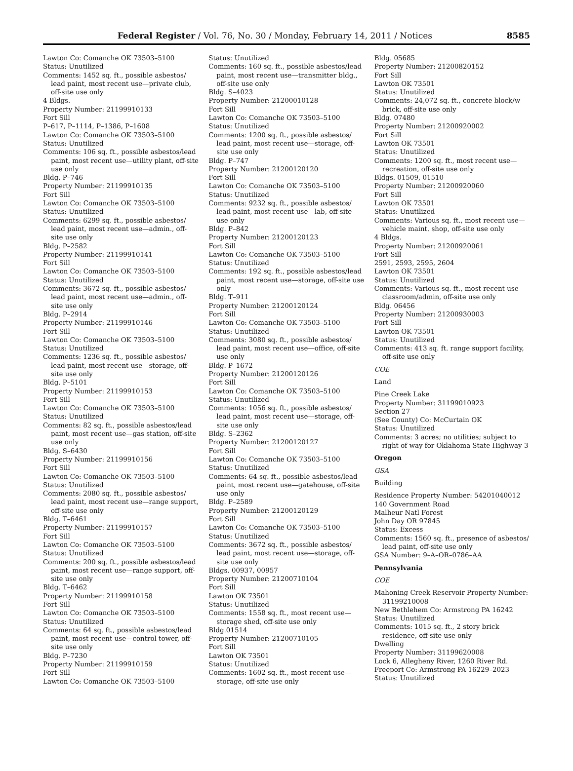Federal Register / Vol. 76, No. 30 / Monday, February 14, 2011 / Notices 8585
Lawton Co: Comanche OK 73503–5100
Status: Unutilized
Comments: 1452 sq. ft., possible asbestos/ lead paint, most recent use—private club, off-site use only
4 Bldgs.
Property Number: 21199910133
Fort Sill
P–617, P–1114, P–1386, P–1608
Lawton Co: Comanche OK 73503–5100
Status: Unutilized
Comments: 106 sq. ft., possible asbestos/lead paint, most recent use—utility plant, off-site use only
Bldg. P–746
Property Number: 21199910135
Fort Sill
Lawton Co: Comanche OK 73503–5100
Status: Unutilized
Comments: 6299 sq. ft., possible asbestos/ lead paint, most recent use—admin., off-site use only
Bldg. P–2582
Property Number: 21199910141
Fort Sill
Lawton Co: Comanche OK 73503–5100
Status: Unutilized
Comments: 3672 sq. ft., possible asbestos/ lead paint, most recent use—admin., off-site use only
Bldg. P–2914
Property Number: 21199910146
Fort Sill
Lawton Co: Comanche OK 73503–5100
Status: Unutilized
Comments: 1236 sq. ft., possible asbestos/ lead paint, most recent use—storage, off-site use only
Bldg. P–5101
Property Number: 21199910153
Fort Sill
Lawton Co: Comanche OK 73503–5100
Status: Unutilized
Comments: 82 sq. ft., possible asbestos/lead paint, most recent use—gas station, off-site use only
Bldg. S–6430
Property Number: 21199910156
Fort Sill
Lawton Co: Comanche OK 73503–5100
Status: Unutilized
Comments: 2080 sq. ft., possible asbestos/ lead paint, most recent use—range support, off-site use only
Bldg. T–6461
Property Number: 21199910157
Fort Sill
Lawton Co: Comanche OK 73503–5100
Status: Unutilized
Comments: 200 sq. ft., possible asbestos/lead paint, most recent use—range support, off-site use only
Bldg. T–6462
Property Number: 21199910158
Fort Sill
Lawton Co: Comanche OK 73503–5100
Status: Unutilized
Comments: 64 sq. ft., possible asbestos/lead paint, most recent use—control tower, off-site use only
Bldg. P–7230
Property Number: 21199910159
Fort Sill
Lawton Co: Comanche OK 73503–5100
Status: Unutilized
Comments: 160 sq. ft., possible asbestos/lead paint, most recent use—transmitter bldg., off-site use only
Bldg. S–4023
Property Number: 21200010128
Fort Sill
Lawton Co: Comanche OK 73503–5100
Status: Unutilized
Comments: 1200 sq. ft., possible asbestos/ lead paint, most recent use—storage, off-site use only
Bldg. P–747
Property Number: 21200120120
Fort Sill
Lawton Co: Comanche OK 73503–5100
Status: Unutilized
Comments: 9232 sq. ft., possible asbestos/ lead paint, most recent use—lab, off-site use only
Bldg. P–842
Property Number: 21200120123
Fort Sill
Lawton Co: Comanche OK 73503–5100
Status: Unutilized
Comments: 192 sq. ft., possible asbestos/lead paint, most recent use—storage, off-site use only
Bldg. T–911
Property Number: 21200120124
Fort Sill
Lawton Co: Comanche OK 73503–5100
Status: Unutilized
Comments: 3080 sq. ft., possible asbestos/ lead paint, most recent use—office, off-site use only
Bldg. P–1672
Property Number: 21200120126
Fort Sill
Lawton Co: Comanche OK 73503–5100
Status: Unutilized
Comments: 1056 sq. ft., possible asbestos/ lead paint, most recent use—storage, off-site use only
Bldg. S–2362
Property Number: 21200120127
Fort Sill
Lawton Co: Comanche OK 73503–5100
Status: Unutilized
Comments: 64 sq. ft., possible asbestos/lead paint, most recent use—gatehouse, off-site use only
Bldg. P–2589
Property Number: 21200120129
Fort Sill
Lawton Co: Comanche OK 73503–5100
Status: Unutilized
Comments: 3672 sq. ft., possible asbestos/ lead paint, most recent use—storage, off-site use only
Bldgs. 00937, 00957
Property Number: 21200710104
Fort Sill
Lawton OK 73501
Status: Unutilized
Comments: 1558 sq. ft., most recent use—storage shed, off-site use only
Bldg.01514
Property Number: 21200710105
Fort Sill
Lawton OK 73501
Status: Unutilized
Comments: 1602 sq. ft., most recent use—storage, off-site use only
Bldg. 05685
Property Number: 21200820152
Fort Sill
Lawton OK 73501
Status: Unutilized
Comments: 24,072 sq. ft., concrete block/w brick, off-site use only
Bldg. 07480
Property Number: 21200920002
Fort Sill
Lawton OK 73501
Status: Unutilized
Comments: 1200 sq. ft., most recent use—recreation, off-site use only
Bldgs. 01509, 01510
Property Number: 21200920060
Fort Sill
Lawton OK 73501
Status: Unutilized
Comments: Various sq. ft., most recent use—vehicle maint. shop, off-site use only
4 Bldgs.
Property Number: 21200920061
Fort Sill
2591, 2593, 2595, 2604
Lawton OK 73501
Status: Unutilized
Comments: Various sq. ft., most recent use—classroom/admin, off-site use only
Bldg. 06456
Property Number: 21200930003
Fort Sill
Lawton OK 73501
Status: Unutilized
Comments: 413 sq. ft. range support facility, off-site use only
COE
Land
Pine Creek Lake
Property Number: 31199010923
Section 27
(See County) Co: McCurtain OK
Status: Unutilized
Comments: 3 acres; no utilities; subject to right of way for Oklahoma State Highway 3
Oregon
GSA
Building
Residence Property Number: 54201040012
140 Government Road
Malheur Natl Forest
John Day OR 97845
Status: Excess
Comments: 1560 sq. ft., presence of asbestos/ lead paint, off-site use only
GSA Number: 9–A–OR–0786–AA
Pennsylvania
COE
Mahoning Creek Reservoir Property Number: 31199210008
New Bethlehem Co: Armstrong PA 16242
Status: Unutilized
Comments: 1015 sq. ft., 2 story brick residence, off-site use only
Dwelling
Property Number: 31199620008
Lock 6, Allegheny River, 1260 River Rd.
Freeport Co: Armstrong PA 16229–2023
Status: Unutilized